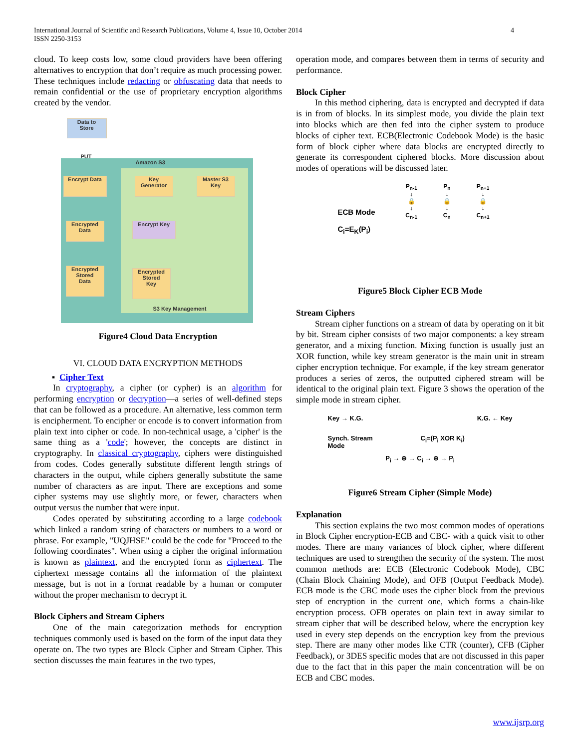4 International Journal of Scientific and Research Publications, Volume 4, Issue 10, October 2014
ISSN 2250-3153
cloud. To keep costs low, some cloud providers have been offering alternatives to encryption that don’t require as much processing power. These techniques include redacting or obfuscating data that needs to remain confidential or the use of proprietary encryption algorithms created by the vendor.
Data to
Store
PUT
Amazon S3
Encrypt Data
Key
Generator
Master S3
Key
Encrypted
Data
Encrypt Key
Encrypted
Stored
Data
Encrypted
Stored
Key
S3 Key Management
Figure4 Cloud Data Encryption
VI. CLOUD DATA ENCRYPTION METHODS
▪ Cipher Text
In cryptography, a cipher (or cypher) is an algorithm for performing encryption or decryption—a series of well-defined steps that can be followed as a procedure. An alternative, less common term is encipherment. To encipher or encode is to convert information from plain text into cipher or code. In non-technical usage, a 'cipher' is the same thing as a 'code'; however, the concepts are distinct in cryptography. In classical cryptography, ciphers were distinguished from codes. Codes generally substitute different length strings of characters in the output, while ciphers generally substitute the same number of characters as are input. There are exceptions and some cipher systems may use slightly more, or fewer, characters when output versus the number that were input.
Codes operated by substituting according to a large codebook which linked a random string of characters or numbers to a word or phrase. For example, "UQJHSE" could be the code for "Proceed to the following coordinates". When using a cipher the original information is known as plaintext, and the encrypted form as ciphertext. The ciphertext message contains all the information of the plaintext message, but is not in a format readable by a human or computer without the proper mechanism to decrypt it.
Block Ciphers and Stream Ciphers
One of the main categorization methods for encryption techniques commonly used is based on the form of the input data they operate on. The two types are Block Cipher and Stream Cipher. This section discusses the main features in the two types,
operation mode, and compares between them in terms of security and performance.
Block Cipher
In this method ciphering, data is encrypted and decrypted if data is in from of blocks. In its simplest mode, you divide the plain text into blocks which are then fed into the cipher system to produce blocks of cipher text. ECB(Electronic Codebook Mode) is the basic form of block cipher where data blocks are encrypted directly to generate its correspondent ciphered blocks. More discussion about modes of operations will be discussed later.
ECB Mode
C<sub>i</sub>=E<sub>K</sub>(P<sub>i</sub>)
P<sub>n-1</sub>
↓
🔒
↓
C<sub>n-1</sub>
P<sub>n</sub>
↓
🔒
↓
C<sub>n</sub>
P<sub>n+1</sub>
↓
🔒
↓
C<sub>n+1</sub>
Figure5 Block Cipher ECB Mode
Stream Ciphers
Stream cipher functions on a stream of data by operating on it bit by bit. Stream cipher consists of two major components: a key stream generator, and a mixing function. Mixing function is usually just an XOR function, while key stream generator is the main unit in stream cipher encryption technique. For example, if the key stream generator produces a series of zeros, the outputted ciphered stream will be identical to the original plain text. Figure 3 shows the operation of the simple mode in stream cipher.
Key → K.G. K.G. ← Key
Synch. Stream
Mode C<sub>i</sub>=(P<sub>i</sub> XOR K<sub>i</sub>)
P<sub>i</sub> → ⊕ → C<sub>i</sub> → ⊕ → P<sub>i</sub>
Figure6 Stream Cipher (Simple Mode)
Explanation
This section explains the two most common modes of operations in Block Cipher encryption-ECB and CBC- with a quick visit to other modes. There are many variances of block cipher, where different techniques are used to strengthen the security of the system. The most common methods are: ECB (Electronic Codebook Mode), CBC (Chain Block Chaining Mode), and OFB (Output Feedback Mode). ECB mode is the CBC mode uses the cipher block from the previous step of encryption in the current one, which forms a chain-like encryption process. OFB operates on plain text in away similar to stream cipher that will be described below, where the encryption key used in every step depends on the encryption key from the previous step. There are many other modes like CTR (counter), CFB (Cipher Feedback), or 3DES specific modes that are not discussed in this paper due to the fact that in this paper the main concentration will be on ECB and CBC modes.
www.ijsrp.org